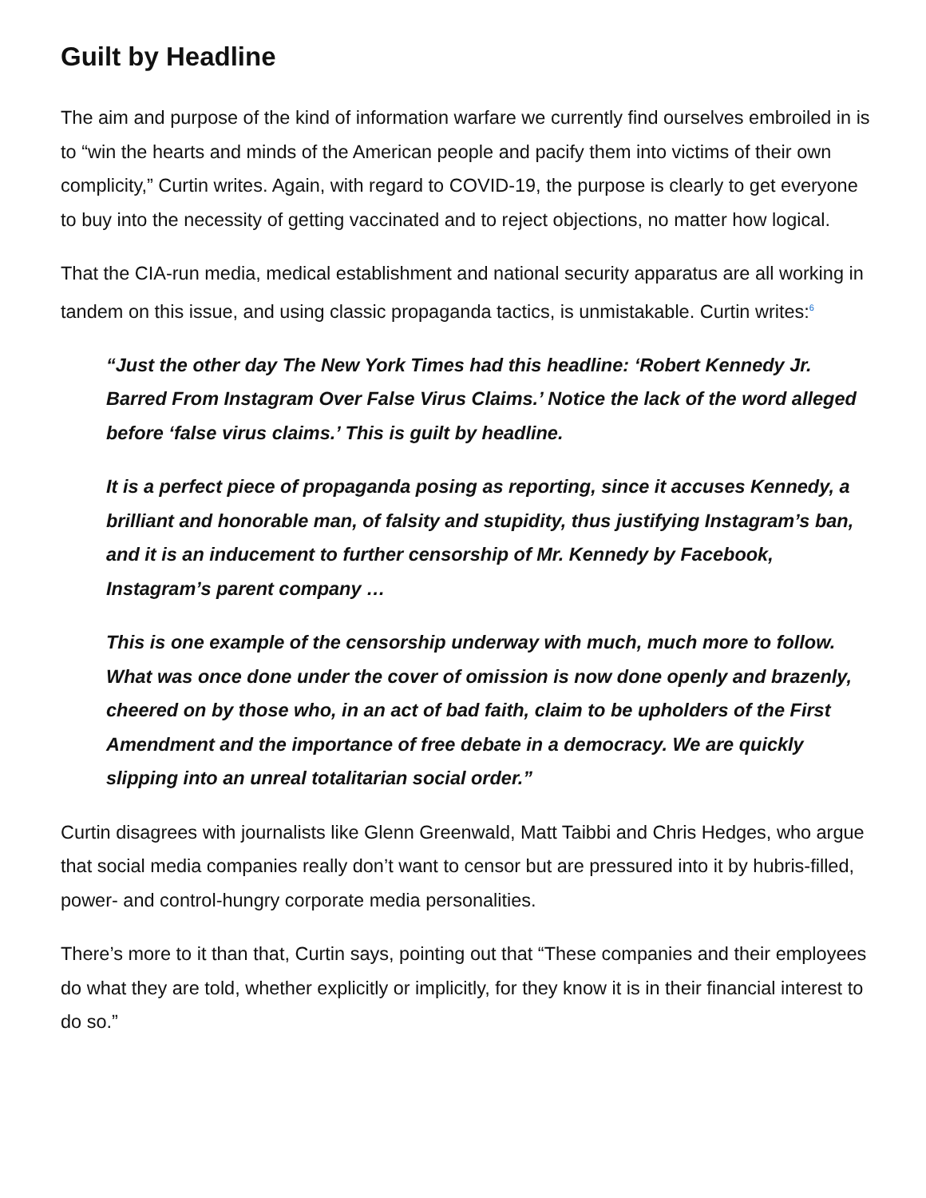Guilt by Headline
The aim and purpose of the kind of information warfare we currently find ourselves embroiled in is to “win the hearts and minds of the American people and pacify them into victims of their own complicity,” Curtin writes. Again, with regard to COVID-19, the purpose is clearly to get everyone to buy into the necessity of getting vaccinated and to reject objections, no matter how logical.
That the CIA-run media, medical establishment and national security apparatus are all working in tandem on this issue, and using classic propaganda tactics, is unmistakable. Curtin writes:<sup>6</sup>
“Just the other day The New York Times had this headline: ‘Robert Kennedy Jr. Barred From Instagram Over False Virus Claims.’ Notice the lack of the word alleged before ‘false virus claims.’ This is guilt by headline.
It is a perfect piece of propaganda posing as reporting, since it accuses Kennedy, a brilliant and honorable man, of falsity and stupidity, thus justifying Instagram’s ban, and it is an inducement to further censorship of Mr. Kennedy by Facebook, Instagram’s parent company …
This is one example of the censorship underway with much, much more to follow. What was once done under the cover of omission is now done openly and brazenly, cheered on by those who, in an act of bad faith, claim to be upholders of the First Amendment and the importance of free debate in a democracy. We are quickly slipping into an unreal totalitarian social order.”
Curtin disagrees with journalists like Glenn Greenwald, Matt Taibbi and Chris Hedges, who argue that social media companies really don’t want to censor but are pressured into it by hubris-filled, power- and control-hungry corporate media personalities.
There’s more to it than that, Curtin says, pointing out that “These companies and their employees do what they are told, whether explicitly or implicitly, for they know it is in their financial interest to do so.”